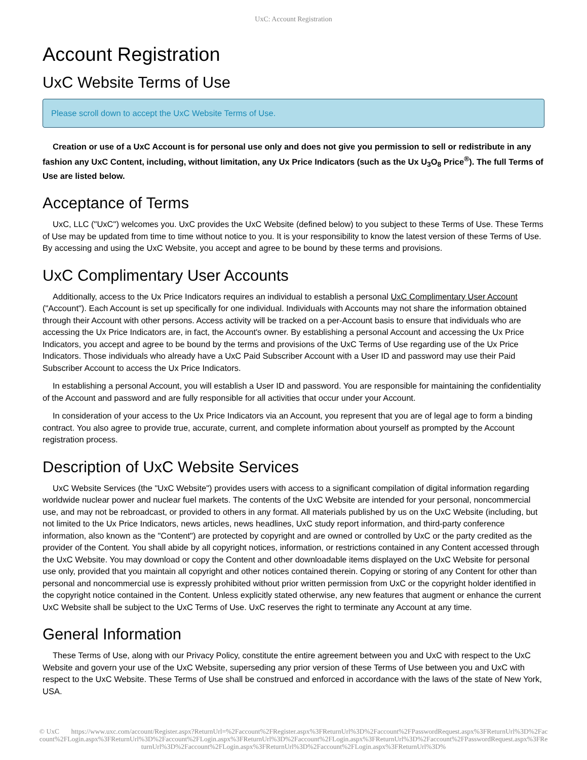UxC: Account Registration
Account Registration
UxC Website Terms of Use
Please scroll down to accept the UxC Website Terms of Use.
Creation or use of a UxC Account is for personal use only and does not give you permission to sell or redistribute in any fashion any UxC Content, including, without limitation, any Ux Price Indicators (such as the Ux U<sub>3</sub>O<sub>8</sub> Price<sup>®</sup>). The full Terms of Use are listed below.
Acceptance of Terms
UxC, LLC ("UxC") welcomes you. UxC provides the UxC Website (defined below) to you subject to these Terms of Use. These Terms of Use may be updated from time to time without notice to you. It is your responsibility to know the latest version of these Terms of Use. By accessing and using the UxC Website, you accept and agree to be bound by these terms and provisions.
UxC Complimentary User Accounts
Additionally, access to the Ux Price Indicators requires an individual to establish a personal UxC Complimentary User Account ("Account"). Each Account is set up specifically for one individual. Individuals with Accounts may not share the information obtained through their Account with other persons. Access activity will be tracked on a per-Account basis to ensure that individuals who are accessing the Ux Price Indicators are, in fact, the Account's owner. By establishing a personal Account and accessing the Ux Price Indicators, you accept and agree to be bound by the terms and provisions of the UxC Terms of Use regarding use of the Ux Price Indicators. Those individuals who already have a UxC Paid Subscriber Account with a User ID and password may use their Paid Subscriber Account to access the Ux Price Indicators.
In establishing a personal Account, you will establish a User ID and password. You are responsible for maintaining the confidentiality of the Account and password and are fully responsible for all activities that occur under your Account.
In consideration of your access to the Ux Price Indicators via an Account, you represent that you are of legal age to form a binding contract. You also agree to provide true, accurate, current, and complete information about yourself as prompted by the Account registration process.
Description of UxC Website Services
UxC Website Services (the "UxC Website") provides users with access to a significant compilation of digital information regarding worldwide nuclear power and nuclear fuel markets. The contents of the UxC Website are intended for your personal, noncommercial use, and may not be rebroadcast, or provided to others in any format. All materials published by us on the UxC Website (including, but not limited to the Ux Price Indicators, news articles, news headlines, UxC study report information, and third-party conference information, also known as the "Content") are protected by copyright and are owned or controlled by UxC or the party credited as the provider of the Content. You shall abide by all copyright notices, information, or restrictions contained in any Content accessed through the UxC Website. You may download or copy the Content and other downloadable items displayed on the UxC Website for personal use only, provided that you maintain all copyright and other notices contained therein. Copying or storing of any Content for other than personal and noncommercial use is expressly prohibited without prior written permission from UxC or the copyright holder identified in the copyright notice contained in the Content. Unless explicitly stated otherwise, any new features that augment or enhance the current UxC Website shall be subject to the UxC Terms of Use. UxC reserves the right to terminate any Account at any time.
General Information
These Terms of Use, along with our Privacy Policy, constitute the entire agreement between you and UxC with respect to the UxC Website and govern your use of the UxC Website, superseding any prior version of these Terms of Use between you and UxC with respect to the UxC Website. These Terms of Use shall be construed and enforced in accordance with the laws of the state of New York, USA.
© UxC https://www.uxc.com/account/Register.aspx?ReturnUrl=%2Faccount%2FRegister.aspx%3FReturnUrl%3D%2Faccount%2FPasswordRequest.aspx%3FReturnUrl%3D%2Faccount%2FLogin.aspx%3FReturnUrl%3D%2Faccount%2FLogin.aspx%3FReturnUrl%3D%2Faccount%2FLogin.aspx%3FReturnUrl%3D%2Faccount%2FPasswordRequest.aspx%3FReturnUrl%3D%2Faccount%2FLogin.aspx%3FReturnUrl%3D%2Faccount%2FLogin.aspx%3FReturnUrl%3D%